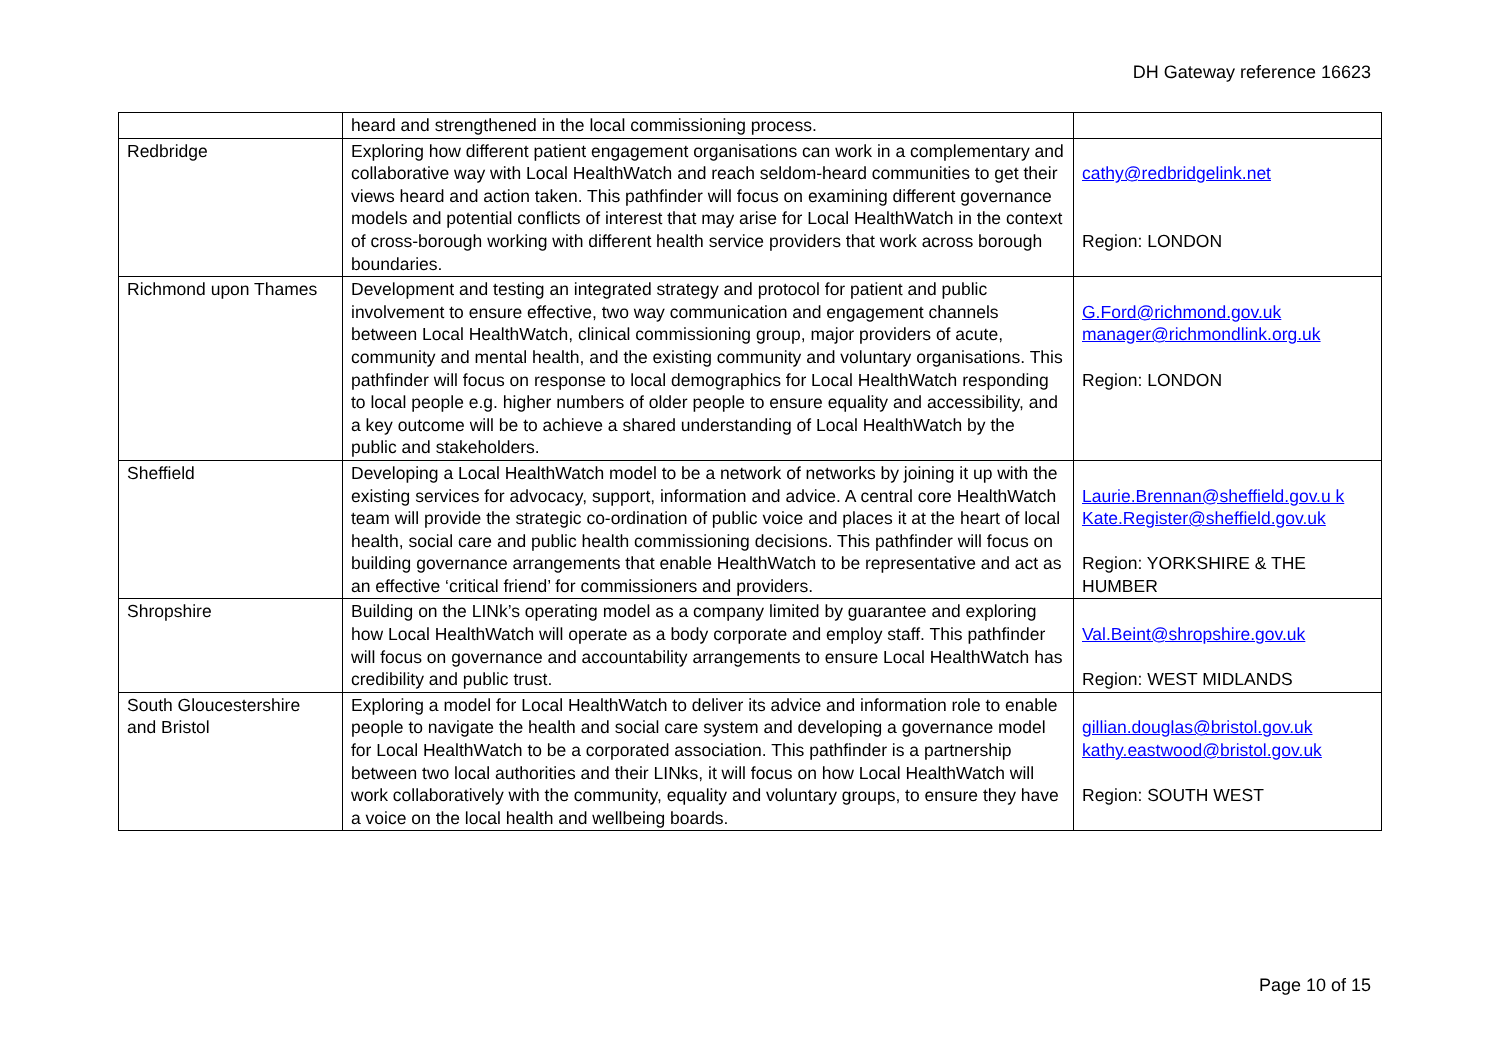DH Gateway reference 16623
| | heard and strengthened in the local commissioning process. | |
| Redbridge | Exploring how different patient engagement organisations can work in a complementary and collaborative way with Local HealthWatch and reach seldom-heard communities to get their views heard and action taken. This pathfinder will focus on examining different governance models and potential conflicts of interest that may arise for Local HealthWatch in the context of cross-borough working with different health service providers that work across borough boundaries. | cathy@redbridgelink.net Region: LONDON |
| Richmond upon Thames | Development and testing an integrated strategy and protocol for patient and public involvement to ensure effective, two way communication and engagement channels between Local HealthWatch, clinical commissioning group, major providers of acute, community and mental health, and the existing community and voluntary organisations. This pathfinder will focus on response to local demographics for Local HealthWatch responding to local people e.g. higher numbers of older people to ensure equality and accessibility, and a key outcome will be to achieve a shared understanding of Local HealthWatch by the public and stakeholders. | G.Ford@richmond.gov.uk manager@richmondlink.org.uk Region: LONDON |
| Sheffield | Developing a Local HealthWatch model to be a network of networks by joining it up with the existing services for advocacy, support, information and advice. A central core HealthWatch team will provide the strategic co-ordination of public voice and places it at the heart of local health, social care and public health commissioning decisions. This pathfinder will focus on building governance arrangements that enable HealthWatch to be representative and act as an effective ‘critical friend’ for commissioners and providers. | Laurie.Brennan@sheffield.gov.u k Kate.Register@sheffield.gov.uk Region: YORKSHIRE & THE HUMBER |
| Shropshire | Building on the LINk’s operating model as a company limited by guarantee and exploring how Local HealthWatch will operate as a body corporate and employ staff. This pathfinder will focus on governance and accountability arrangements to ensure Local HealthWatch has credibility and public trust. | Val.Beint@shropshire.gov.uk Region: WEST MIDLANDS |
| South Gloucestershire and Bristol | Exploring a model for Local HealthWatch to deliver its advice and information role to enable people to navigate the health and social care system and developing a governance model for Local HealthWatch to be a corporated association. This pathfinder is a partnership between two local authorities and their LINks, it will focus on how Local HealthWatch will work collaboratively with the community, equality and voluntary groups, to ensure they have a voice on the local health and wellbeing boards. | gillian.douglas@bristol.gov.uk kathy.eastwood@bristol.gov.uk Region: SOUTH WEST |
Page 10 of 15